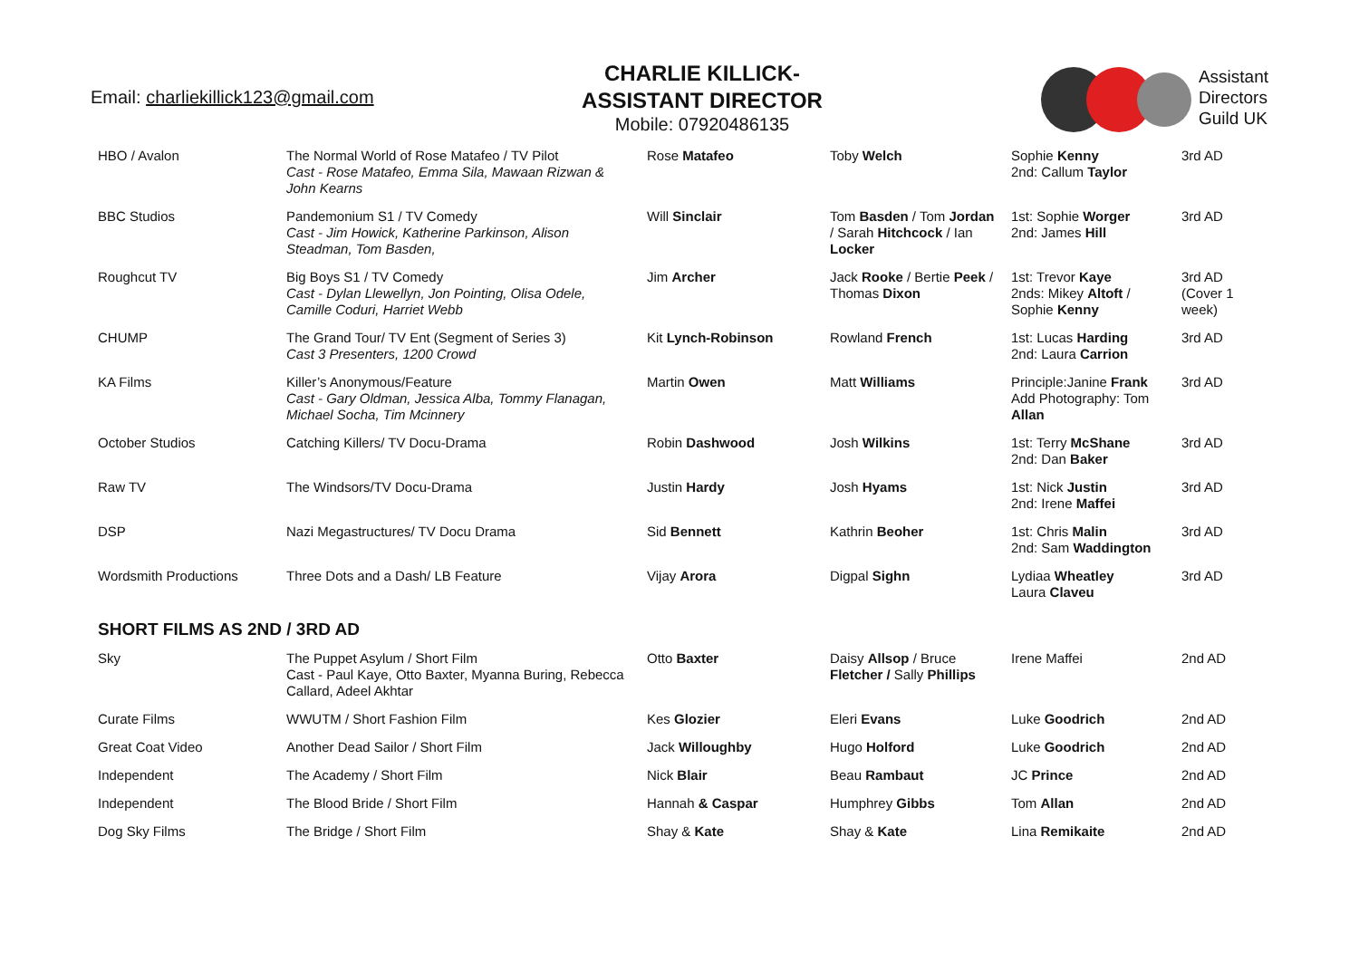Email: charliekillick123@gmail.com
CHARLIE KILLICK-
ASSISTANT DIRECTOR
Mobile: 07920486135
Assistant
Directors
Guild UK
| HBO / Avalon | The Normal World of Rose Matafeo / TV Pilot Cast - Rose Matafeo, Emma Sila, Mawaan Rizwan & John Kearns | Rose Matafeo | Toby Welch | Sophie Kenny 2nd: Callum Taylor | 3rd AD |
| BBC Studios | Pandemonium S1 / TV Comedy Cast - Jim Howick, Katherine Parkinson, Alison Steadman, Tom Basden, | Will Sinclair | Tom Basden / Tom Jordan / Sarah Hitchcock / Ian Locker | 1st: Sophie Worger 2nd: James Hill | 3rd AD |
| Roughcut TV | Big Boys S1 / TV Comedy Cast - Dylan Llewellyn, Jon Pointing, Olisa Odele, Camille Coduri, Harriet Webb | Jim Archer | Jack Rooke / Bertie Peek / Thomas Dixon | 1st: Trevor Kaye 2nds: Mikey Altoft / Sophie Kenny | 3rd AD (Cover 1 week) |
| CHUMP | The Grand Tour/ TV Ent (Segment of Series 3) Cast 3 Presenters, 1200 Crowd | Kit Lynch-Robinson | Rowland French | 1st: Lucas Harding 2nd: Laura Carrion | 3rd AD |
| KA Films | Killer’s Anonymous/Feature Cast - Gary Oldman, Jessica Alba, Tommy Flanagan, Michael Socha, Tim Mcinnery | Martin Owen | Matt Williams | Principle:Janine Frank Add Photography: Tom Allan | 3rd AD |
| October Studios | Catching Killers/ TV Docu-Drama | Robin Dashwood | Josh Wilkins | 1st: Terry McShane 2nd: Dan Baker | 3rd AD |
| Raw TV | The Windsors/TV Docu-Drama | Justin Hardy | Josh Hyams | 1st: Nick Justin 2nd: Irene Maffei | 3rd AD |
| DSP | Nazi Megastructures/ TV Docu Drama | Sid Bennett | Kathrin Beoher | 1st: Chris Malin 2nd: Sam Waddington | 3rd AD |
| Wordsmith Productions | Three Dots and a Dash/ LB Feature | Vijay Arora | Digpal Sighn | Lydiaa Wheatley Laura Claveu | 3rd AD |
SHORT FILMS AS 2ND / 3RD AD
| Sky | The Puppet Asylum / Short Film Cast - Paul Kaye, Otto Baxter, Myanna Buring, Rebecca Callard, Adeel Akhtar | Otto Baxter | Daisy Allsop / Bruce Fletcher / Sally Phillips | Irene Maffei | 2nd AD |
| Curate Films | WWUTM / Short Fashion Film | Kes Glozier | Eleri Evans | Luke Goodrich | 2nd AD |
| Great Coat Video | Another Dead Sailor / Short Film | Jack Willoughby | Hugo Holford | Luke Goodrich | 2nd AD |
| Independent | The Academy / Short Film | Nick Blair | Beau Rambaut | JC Prince | 2nd AD |
| Independent | The Blood Bride / Short Film | Hannah & Caspar | Humphrey Gibbs | Tom Allan | 2nd AD |
| Dog Sky Films | The Bridge / Short Film | Shay & Kate | Shay & Kate | Lina Remikaite | 2nd AD |